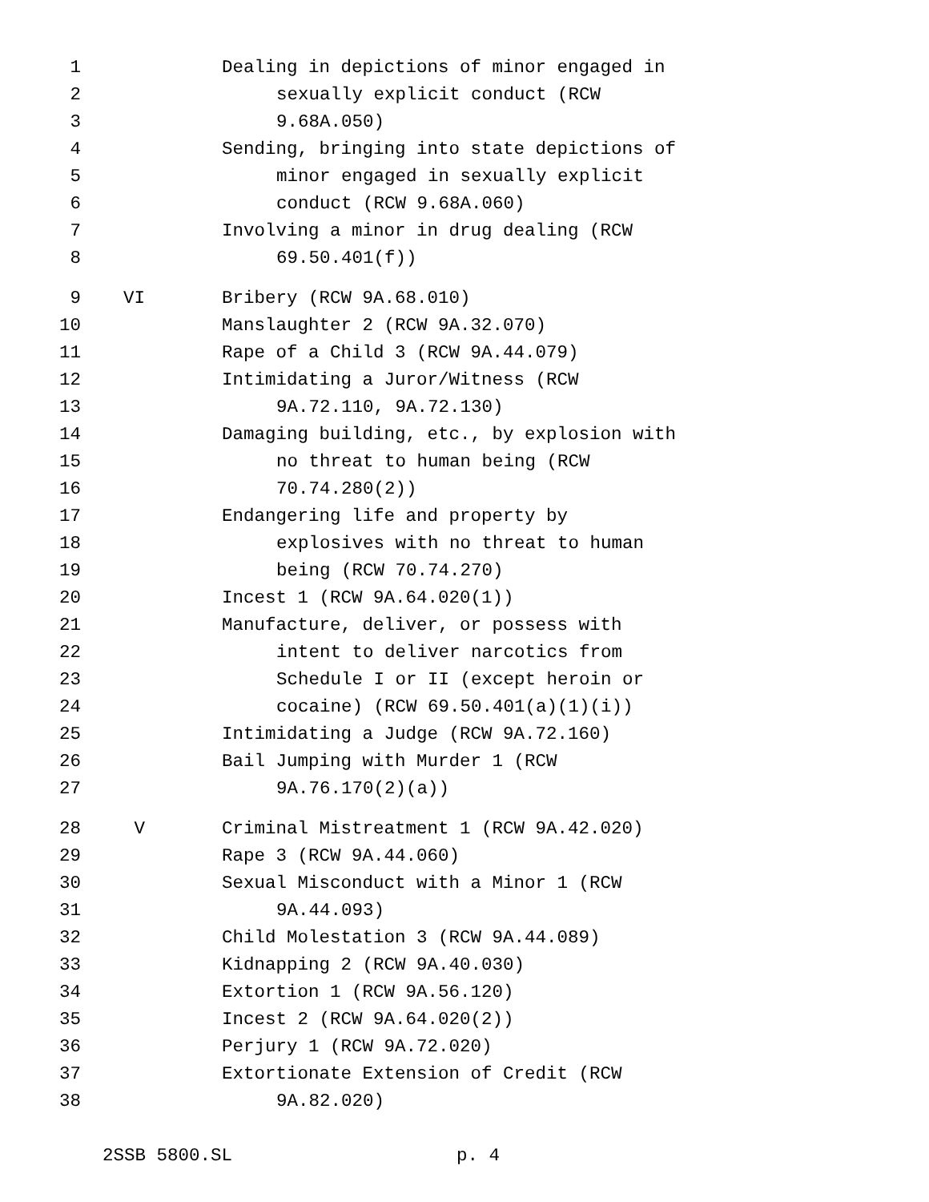1 Dealing in depictions of minor engaged in
2 sexually explicit conduct (RCW
3 9.68A.050)
4 Sending, bringing into state depictions of
5 minor engaged in sexually explicit
6 conduct (RCW 9.68A.060)
7 Involving a minor in drug dealing (RCW
8 69.50.401(f))
9 VI Bribery (RCW 9A.68.010)
10 Manslaughter 2 (RCW 9A.32.070)
11 Rape of a Child 3 (RCW 9A.44.079)
12 Intimidating a Juror/Witness (RCW
13 9A.72.110, 9A.72.130)
14 Damaging building, etc., by explosion with
15 no threat to human being (RCW
16 70.74.280(2))
17 Endangering life and property by
18 explosives with no threat to human
19 being (RCW 70.74.270)
20 Incest 1 (RCW 9A.64.020(1))
21 Manufacture, deliver, or possess with
22 intent to deliver narcotics from
23 Schedule I or II (except heroin or
24 cocaine) (RCW 69.50.401(a)(1)(i))
25 Intimidating a Judge (RCW 9A.72.160)
26 Bail Jumping with Murder 1 (RCW
27 9A.76.170(2)(a))
28 V Criminal Mistreatment 1 (RCW 9A.42.020)
29 Rape 3 (RCW 9A.44.060)
30 Sexual Misconduct with a Minor 1 (RCW
31 9A.44.093)
32 Child Molestation 3 (RCW 9A.44.089)
33 Kidnapping 2 (RCW 9A.40.030)
34 Extortion 1 (RCW 9A.56.120)
35 Incest 2 (RCW 9A.64.020(2))
36 Perjury 1 (RCW 9A.72.020)
37 Extortionate Extension of Credit (RCW
38 9A.82.020)
2SSB 5800.SL p. 4